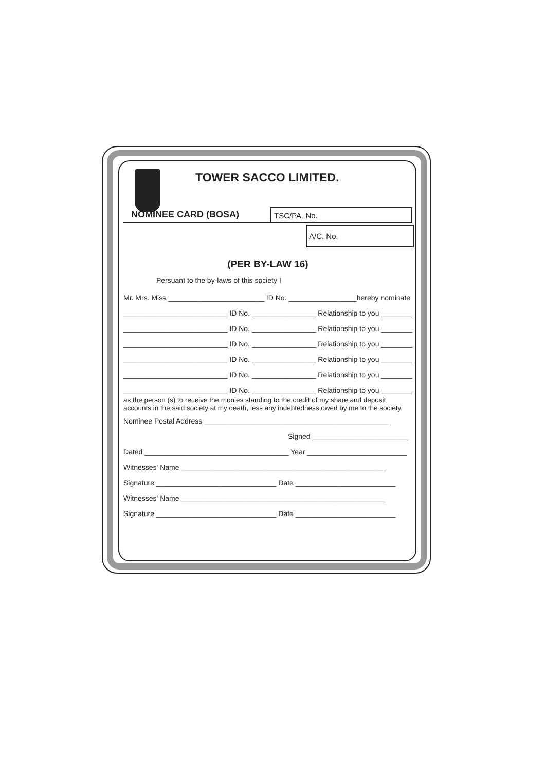TOWER SACCO LIMITED.
NOMINEE CARD (BOSA)
TSC/PA. No.
A/C. No.
(PER BY-LAW 16)
Persuant to the by-laws of this society I
Mr. Mrs. Miss ________________________ ID No. _________________hereby nominate
__________________________ ID No. ________________ Relationship to you ________
__________________________ ID No. ________________ Relationship to you ________
__________________________ ID No. ________________ Relationship to you ________
__________________________ ID No. ________________ Relationship to you ________
__________________________ ID No. ________________ Relationship to you ________
__________________________ ID No. ________________ Relationship to you ________
as the person (s) to receive the monies standing to the credit of my share and deposit accounts in the said society at my death, less any indebtedness owed by me to the society.
Nominee Postal Address ______________________________________________
Signed ________________________
Dated ____________________________________ Year _________________________
Witnesses' Name ___________________________________________________
Signature ______________________________ Date _________________________
Witnesses' Name ___________________________________________________
Signature ______________________________ Date _________________________